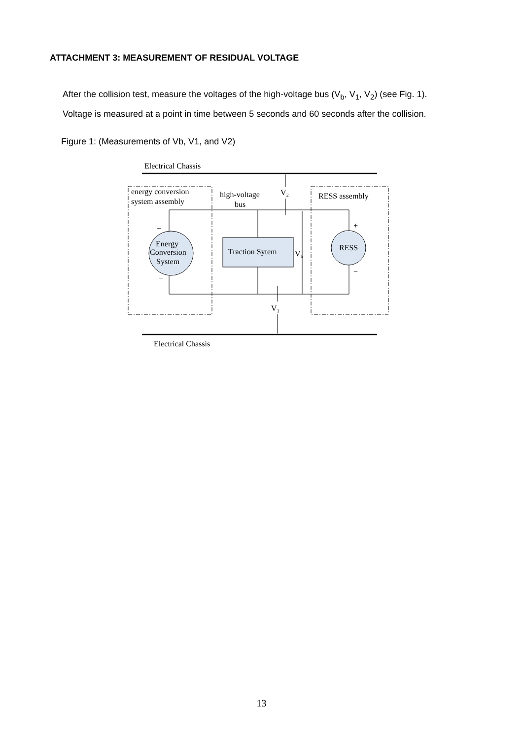ATTACHMENT 3: MEASUREMENT OF RESIDUAL VOLTAGE
After the collision test, measure the voltages of the high-voltage bus (V<sub>b</sub>, V<sub>1</sub>, V<sub>2</sub>) (see Fig. 1).
Voltage is measured at a point in time between 5 seconds and 60 seconds after the collision.
Figure 1: (Measurements of Vb, V1, and V2)
Electrical Chassis
Electrical Chassis
energy conversion
system assembly
high-voltage
bus
V₂
RESS assembly
+
−
Energy
Conversion
System
Traction Sytem
V₆
RESS
+
−
V₁
13